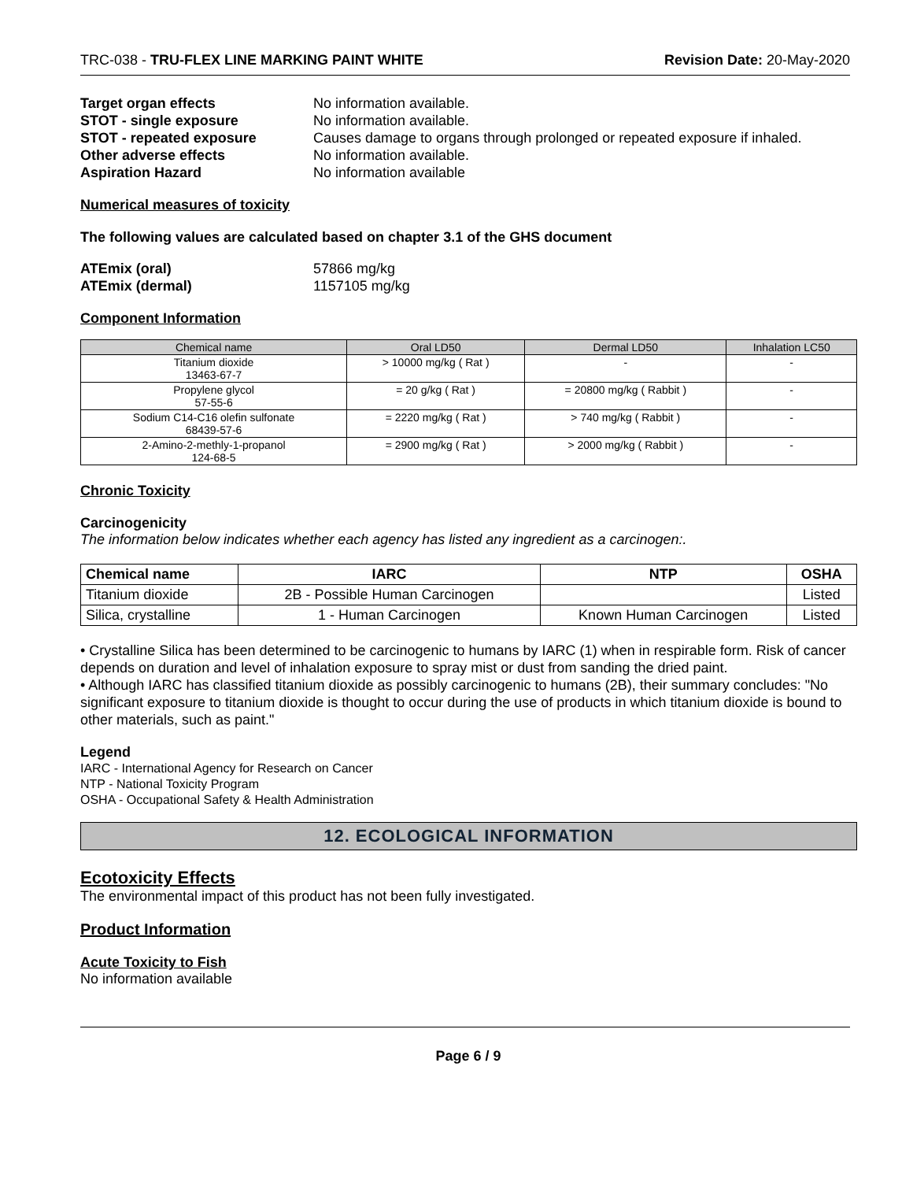TRC-038 - TRU-FLEX LINE MARKING PAINT WHITE Revision Date: 20-May-2020
Target organ effects No information available. STOT - single exposure No information available. STOT - repeated exposure Causes damage to organs through prolonged or repeated exposure if inhaled. Other adverse effects No information available. Aspiration Hazard No information available
Numerical measures of toxicity
The following values are calculated based on chapter 3.1 of the GHS document
ATEmix (oral) 57866 mg/kg ATEmix (dermal) 1157105 mg/kg
Component Information
| Chemical name | Oral LD50 | Dermal LD50 | Inhalation LC50 |
| --- | --- | --- | --- |
| Titanium dioxide 13463-67-7 | > 10000 mg/kg ( Rat ) | - | - |
| Propylene glycol 57-55-6 | = 20 g/kg ( Rat ) | = 20800 mg/kg ( Rabbit ) | - |
| Sodium C14-C16 olefin sulfonate 68439-57-6 | = 2220 mg/kg ( Rat ) | > 740 mg/kg ( Rabbit ) | - |
| 2-Amino-2-methly-1-propanol 124-68-5 | = 2900 mg/kg ( Rat ) | > 2000 mg/kg ( Rabbit ) | - |
Chronic Toxicity
Carcinogenicity
The information below indicates whether each agency has listed any ingredient as a carcinogen:.
| Chemical name | IARC | NTP | OSHA |
| --- | --- | --- | --- |
| Titanium dioxide | 2B - Possible Human Carcinogen | | Listed |
| Silica, crystalline | 1 - Human Carcinogen | Known Human Carcinogen | Listed |
• Crystalline Silica has been determined to be carcinogenic to humans by IARC (1) when in respirable form. Risk of cancer depends on duration and level of inhalation exposure to spray mist or dust from sanding the dried paint.
• Although IARC has classified titanium dioxide as possibly carcinogenic to humans (2B), their summary concludes: "No significant exposure to titanium dioxide is thought to occur during the use of products in which titanium dioxide is bound to other materials, such as paint."
Legend
IARC - International Agency for Research on Cancer
NTP - National Toxicity Program
OSHA - Occupational Safety & Health Administration
12. ECOLOGICAL INFORMATION
Ecotoxicity Effects
The environmental impact of this product has not been fully investigated.
Product Information
Acute Toxicity to Fish
No information available
Page 6 / 9